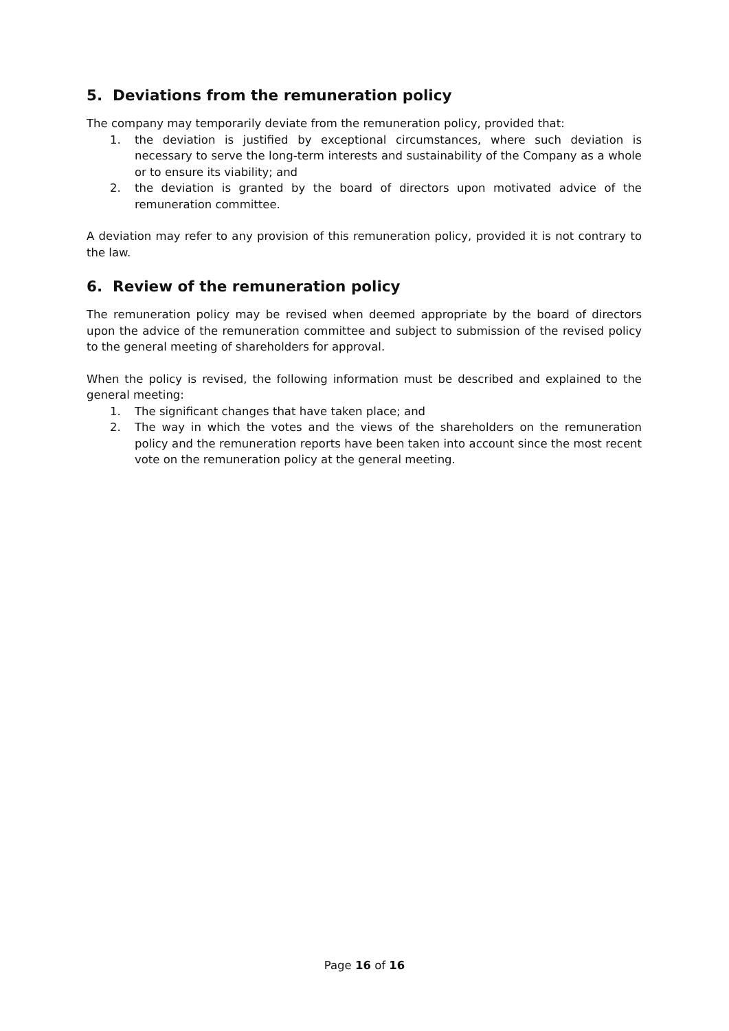5. Deviations from the remuneration policy
The company may temporarily deviate from the remuneration policy, provided that:
1. the deviation is justified by exceptional circumstances, where such deviation is necessary to serve the long-term interests and sustainability of the Company as a whole or to ensure its viability; and
2. the deviation is granted by the board of directors upon motivated advice of the remuneration committee.
A deviation may refer to any provision of this remuneration policy, provided it is not contrary to the law.
6. Review of the remuneration policy
The remuneration policy may be revised when deemed appropriate by the board of directors upon the advice of the remuneration committee and subject to submission of the revised policy to the general meeting of shareholders for approval.
When the policy is revised, the following information must be described and explained to the general meeting:
1. The significant changes that have taken place; and
2. The way in which the votes and the views of the shareholders on the remuneration policy and the remuneration reports have been taken into account since the most recent vote on the remuneration policy at the general meeting.
Page 16 of 16